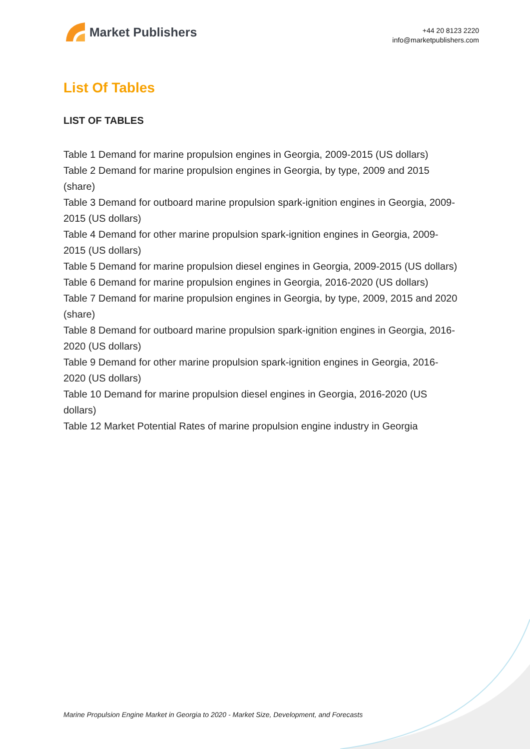Market Publishers
+44 20 8123 2220
info@marketpublishers.com
List Of Tables
LIST OF TABLES
Table 1 Demand for marine propulsion engines in Georgia, 2009-2015 (US dollars)
Table 2 Demand for marine propulsion engines in Georgia, by type, 2009 and 2015 (share)
Table 3 Demand for outboard marine propulsion spark-ignition engines in Georgia, 2009-2015 (US dollars)
Table 4 Demand for other marine propulsion spark-ignition engines in Georgia, 2009-2015 (US dollars)
Table 5 Demand for marine propulsion diesel engines in Georgia, 2009-2015 (US dollars)
Table 6 Demand for marine propulsion engines in Georgia, 2016-2020 (US dollars)
Table 7 Demand for marine propulsion engines in Georgia, by type, 2009, 2015 and 2020 (share)
Table 8 Demand for outboard marine propulsion spark-ignition engines in Georgia, 2016-2020 (US dollars)
Table 9 Demand for other marine propulsion spark-ignition engines in Georgia, 2016-2020 (US dollars)
Table 10 Demand for marine propulsion diesel engines in Georgia, 2016-2020 (US dollars)
Table 12 Market Potential Rates of marine propulsion engine industry in Georgia
Marine Propulsion Engine Market in Georgia to 2020 - Market Size, Development, and Forecasts